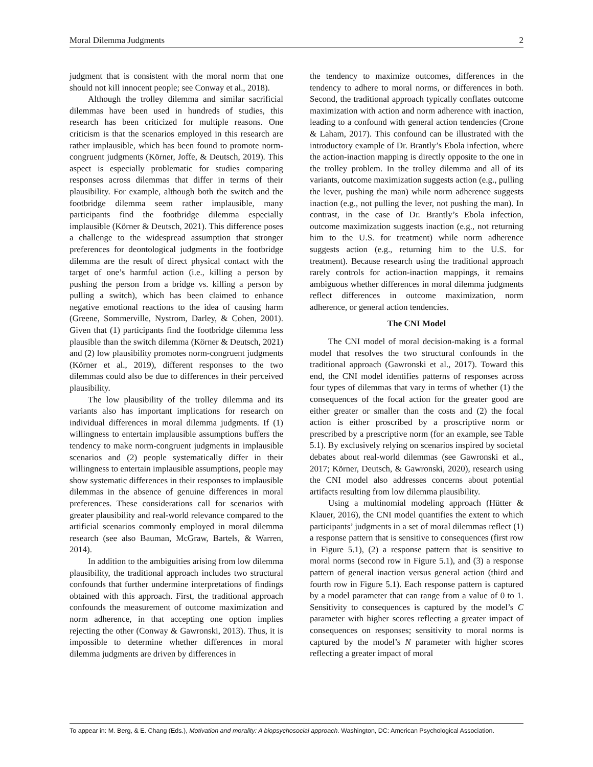Moral Dilemma Judgments 2
judgment that is consistent with the moral norm that one should not kill innocent people; see Conway et al., 2018).
Although the trolley dilemma and similar sacrificial dilemmas have been used in hundreds of studies, this research has been criticized for multiple reasons. One criticism is that the scenarios employed in this research are rather implausible, which has been found to promote norm-congruent judgments (Körner, Joffe, & Deutsch, 2019). This aspect is especially problematic for studies comparing responses across dilemmas that differ in terms of their plausibility. For example, although both the switch and the footbridge dilemma seem rather implausible, many participants find the footbridge dilemma especially implausible (Körner & Deutsch, 2021). This difference poses a challenge to the widespread assumption that stronger preferences for deontological judgments in the footbridge dilemma are the result of direct physical contact with the target of one’s harmful action (i.e., killing a person by pushing the person from a bridge vs. killing a person by pulling a switch), which has been claimed to enhance negative emotional reactions to the idea of causing harm (Greene, Sommerville, Nystrom, Darley, & Cohen, 2001). Given that (1) participants find the footbridge dilemma less plausible than the switch dilemma (Körner & Deutsch, 2021) and (2) low plausibility promotes norm-congruent judgments (Körner et al., 2019), different responses to the two dilemmas could also be due to differences in their perceived plausibility.
The low plausibility of the trolley dilemma and its variants also has important implications for research on individual differences in moral dilemma judgments. If (1) willingness to entertain implausible assumptions buffers the tendency to make norm-congruent judgments in implausible scenarios and (2) people systematically differ in their willingness to entertain implausible assumptions, people may show systematic differences in their responses to implausible dilemmas in the absence of genuine differences in moral preferences. These considerations call for scenarios with greater plausibility and real-world relevance compared to the artificial scenarios commonly employed in moral dilemma research (see also Bauman, McGraw, Bartels, & Warren, 2014).
In addition to the ambiguities arising from low dilemma plausibility, the traditional approach includes two structural confounds that further undermine interpretations of findings obtained with this approach. First, the traditional approach confounds the measurement of outcome maximization and norm adherence, in that accepting one option implies rejecting the other (Conway & Gawronski, 2013). Thus, it is impossible to determine whether differences in moral dilemma judgments are driven by differences in
the tendency to maximize outcomes, differences in the tendency to adhere to moral norms, or differences in both. Second, the traditional approach typically conflates outcome maximization with action and norm adherence with inaction, leading to a confound with general action tendencies (Crone & Laham, 2017). This confound can be illustrated with the introductory example of Dr. Brantly’s Ebola infection, where the action-inaction mapping is directly opposite to the one in the trolley problem. In the trolley dilemma and all of its variants, outcome maximization suggests action (e.g., pulling the lever, pushing the man) while norm adherence suggests inaction (e.g., not pulling the lever, not pushing the man). In contrast, in the case of Dr. Brantly’s Ebola infection, outcome maximization suggests inaction (e.g., not returning him to the U.S. for treatment) while norm adherence suggests action (e.g., returning him to the U.S. for treatment). Because research using the traditional approach rarely controls for action-inaction mappings, it remains ambiguous whether differences in moral dilemma judgments reflect differences in outcome maximization, norm adherence, or general action tendencies.
The CNI Model
The CNI model of moral decision-making is a formal model that resolves the two structural confounds in the traditional approach (Gawronski et al., 2017). Toward this end, the CNI model identifies patterns of responses across four types of dilemmas that vary in terms of whether (1) the consequences of the focal action for the greater good are either greater or smaller than the costs and (2) the focal action is either proscribed by a proscriptive norm or prescribed by a prescriptive norm (for an example, see Table 5.1). By exclusively relying on scenarios inspired by societal debates about real-world dilemmas (see Gawronski et al., 2017; Körner, Deutsch, & Gawronski, 2020), research using the CNI model also addresses concerns about potential artifacts resulting from low dilemma plausibility.
Using a multinomial modeling approach (Hütter & Klauer, 2016), the CNI model quantifies the extent to which participants’ judgments in a set of moral dilemmas reflect (1) a response pattern that is sensitive to consequences (first row in Figure 5.1), (2) a response pattern that is sensitive to moral norms (second row in Figure 5.1), and (3) a response pattern of general inaction versus general action (third and fourth row in Figure 5.1). Each response pattern is captured by a model parameter that can range from a value of 0 to 1. Sensitivity to consequences is captured by the model’s C parameter with higher scores reflecting a greater impact of consequences on responses; sensitivity to moral norms is captured by the model’s N parameter with higher scores reflecting a greater impact of moral
To appear in: M. Berg, & E. Chang (Eds.), Motivation and morality: A biopsychosocial approach. Washington, DC: American Psychological Association.